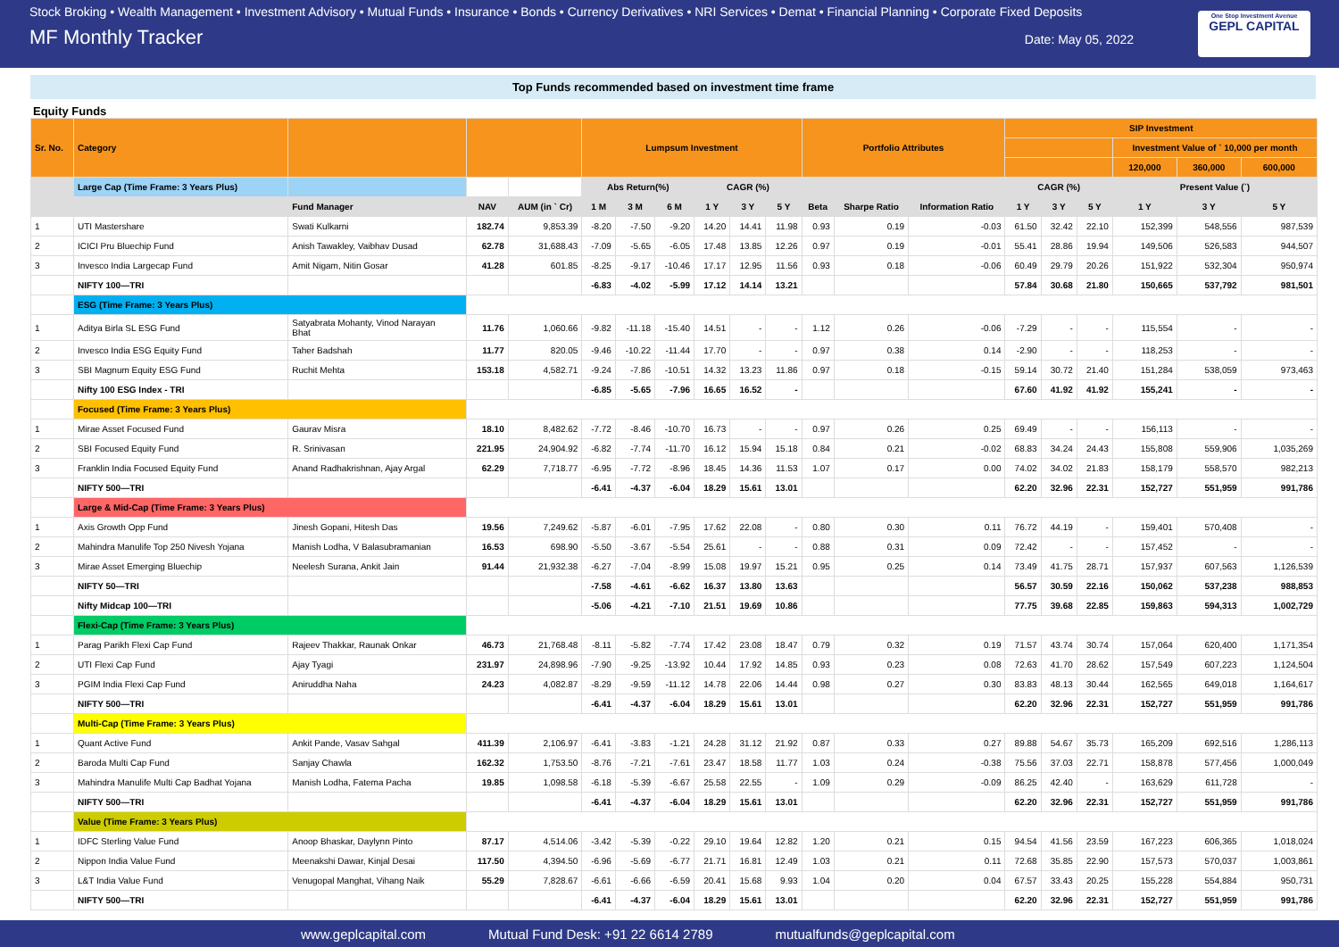Stock Broking • Wealth Management • Investment Advisory • Mutual Funds • Insurance • Bonds • Currency Derivatives • NRI Services • Demat • Financial Planning • Corporate Fixed Deposits
MF Monthly Tracker
Date: May 05, 2022
One Stop Investment Avenue
GEPL CAPITAL
Top Funds recommended based on investment time frame
Equity Funds
| Sr. No. | Category | | | | Lumpsum Investment | | | | | | Portfolio Attributes | | | SIP Investment | | | | | |
| --- | --- | --- | --- | --- | --- | --- | --- | --- | --- | --- | --- | --- | --- | --- | --- | --- | --- | --- | --- |
| | | | | | | | | | | | | | | | | | Investment Value of ` 10,000 per month | | |
| | | | | | | | | | | | | | | | | | 120,000 | 360,000 | 600,000 |
| | Large Cap (Time Frame: 3 Years Plus) | | | | Abs Return(%) | | | CAGR (%) | | | | | | CAGR (%) | | | Present Value (`) | | |
| | | Fund Manager | NAV | AUM (in ` Cr) | 1 M | 3 M | 6 M | 1 Y | 3 Y | 5 Y | Beta | Sharpe Ratio | Information Ratio | 1 Y | 3 Y | 5 Y | 1 Y | 3 Y | 5 Y |
| 1 | UTI Mastershare | Swati Kulkarni | 182.74 | 9,853.39 | -8.20 | -7.50 | -9.20 | 14.20 | 14.41 | 11.98 | 0.93 | 0.19 | -0.03 | 61.50 | 32.42 | 22.10 | 152,399 | 548,556 | 987,539 |
| 2 | ICICI Pru Bluechip Fund | Anish Tawakley, Vaibhav Dusad | 62.78 | 31,688.43 | -7.09 | -5.65 | -6.05 | 17.48 | 13.85 | 12.26 | 0.97 | 0.19 | -0.01 | 55.41 | 28.86 | 19.94 | 149,506 | 526,583 | 944,507 |
| 3 | Invesco India Largecap Fund | Amit Nigam, Nitin Gosar | 41.28 | 601.85 | -8.25 | -9.17 | -10.46 | 17.17 | 12.95 | 11.56 | 0.93 | 0.18 | -0.06 | 60.49 | 29.79 | 20.26 | 151,922 | 532,304 | 950,974 |
| | NIFTY 100—TRI | | | | -6.83 | -4.02 | -5.99 | 17.12 | 14.14 | 13.21 | | | | 57.84 | 30.68 | 21.80 | 150,665 | 537,792 | 981,501 |
| | ESG (Time Frame: 3 Years Plus) | | | | | | | | | | | | | | | | | | |
| 1 | Aditya Birla SL ESG Fund | Satyabrata Mohanty, Vinod Narayan Bhat | 11.76 | 1,060.66 | -9.82 | -11.18 | -15.40 | 14.51 | - | - | 1.12 | 0.26 | -0.06 | -7.29 | - | - | 115,554 | - | - |
| 2 | Invesco India ESG Equity Fund | Taher Badshah | 11.77 | 820.05 | -9.46 | -10.22 | -11.44 | 17.70 | - | - | 0.97 | 0.38 | 0.14 | -2.90 | - | - | 118,253 | - | - |
| 3 | SBI Magnum Equity ESG Fund | Ruchit Mehta | 153.18 | 4,582.71 | -9.24 | -7.86 | -10.51 | 14.32 | 13.23 | 11.86 | 0.97 | 0.18 | -0.15 | 59.14 | 30.72 | 21.40 | 151,284 | 538,059 | 973,463 |
| | Nifty 100 ESG Index - TRI | | | | -6.85 | -5.65 | -7.96 | 16.65 | 16.52 | - | | | | 67.60 | 41.92 | 41.92 | 155,241 | - | - |
| | Focused (Time Frame: 3 Years Plus) | | | | | | | | | | | | | | | | | | |
| 1 | Mirae Asset Focused Fund | Gaurav Misra | 18.10 | 8,482.62 | -7.72 | -8.46 | -10.70 | 16.73 | - | - | 0.97 | 0.26 | 0.25 | 69.49 | - | - | 156,113 | - | - |
| 2 | SBI Focused Equity Fund | R. Srinivasan | 221.95 | 24,904.92 | -6.82 | -7.74 | -11.70 | 16.12 | 15.94 | 15.18 | 0.84 | 0.21 | -0.02 | 68.83 | 34.24 | 24.43 | 155,808 | 559,906 | 1,035,269 |
| 3 | Franklin India Focused Equity Fund | Anand Radhakrishnan, Ajay Argal | 62.29 | 7,718.77 | -6.95 | -7.72 | -8.96 | 18.45 | 14.36 | 11.53 | 1.07 | 0.17 | 0.00 | 74.02 | 34.02 | 21.83 | 158,179 | 558,570 | 982,213 |
| | NIFTY 500—TRI | | | | -6.41 | -4.37 | -6.04 | 18.29 | 15.61 | 13.01 | | | | 62.20 | 32.96 | 22.31 | 152,727 | 551,959 | 991,786 |
| | Large & Mid-Cap (Time Frame: 3 Years Plus) | | | | | | | | | | | | | | | | | | |
| 1 | Axis Growth Opp Fund | Jinesh Gopani, Hitesh Das | 19.56 | 7,249.62 | -5.87 | -6.01 | -7.95 | 17.62 | 22.08 | - | 0.80 | 0.30 | 0.11 | 76.72 | 44.19 | - | 159,401 | 570,408 | - |
| 2 | Mahindra Manulife Top 250 Nivesh Yojana | Manish Lodha, V Balasubramanian | 16.53 | 698.90 | -5.50 | -3.67 | -5.54 | 25.61 | - | - | 0.88 | 0.31 | 0.09 | 72.42 | - | - | 157,452 | - | - |
| 3 | Mirae Asset Emerging Bluechip | Neelesh Surana, Ankit Jain | 91.44 | 21,932.38 | -6.27 | -7.04 | -8.99 | 15.08 | 19.97 | 15.21 | 0.95 | 0.25 | 0.14 | 73.49 | 41.75 | 28.71 | 157,937 | 607,563 | 1,126,539 |
| | NIFTY 50—TRI | | | | -7.58 | -4.61 | -6.62 | 16.37 | 13.80 | 13.63 | | | | 56.57 | 30.59 | 22.16 | 150,062 | 537,238 | 988,853 |
| | Nifty Midcap 100—TRI | | | | -5.06 | -4.21 | -7.10 | 21.51 | 19.69 | 10.86 | | | | 77.75 | 39.68 | 22.85 | 159,863 | 594,313 | 1,002,729 |
| | Flexi-Cap (Time Frame: 3 Years Plus) | | | | | | | | | | | | | | | | | | |
| 1 | Parag Parikh Flexi Cap Fund | Rajeev Thakkar, Raunak Onkar | 46.73 | 21,768.48 | -8.11 | -5.82 | -7.74 | 17.42 | 23.08 | 18.47 | 0.79 | 0.32 | 0.19 | 71.57 | 43.74 | 30.74 | 157,064 | 620,400 | 1,171,354 |
| 2 | UTI Flexi Cap Fund | Ajay Tyagi | 231.97 | 24,898.96 | -7.90 | -9.25 | -13.92 | 10.44 | 17.92 | 14.85 | 0.93 | 0.23 | 0.08 | 72.63 | 41.70 | 28.62 | 157,549 | 607,223 | 1,124,504 |
| 3 | PGIM India Flexi Cap Fund | Aniruddha Naha | 24.23 | 4,082.87 | -8.29 | -9.59 | -11.12 | 14.78 | 22.06 | 14.44 | 0.98 | 0.27 | 0.30 | 83.83 | 48.13 | 30.44 | 162,565 | 649,018 | 1,164,617 |
| | NIFTY 500—TRI | | | | -6.41 | -4.37 | -6.04 | 18.29 | 15.61 | 13.01 | | | | 62.20 | 32.96 | 22.31 | 152,727 | 551,959 | 991,786 |
| | Multi-Cap (Time Frame: 3 Years Plus) | | | | | | | | | | | | | | | | | | |
| 1 | Quant Active Fund | Ankit Pande, Vasav Sahgal | 411.39 | 2,106.97 | -6.41 | -3.83 | -1.21 | 24.28 | 31.12 | 21.92 | 0.87 | 0.33 | 0.27 | 89.88 | 54.67 | 35.73 | 165,209 | 692,516 | 1,286,113 |
| 2 | Baroda Multi Cap Fund | Sanjay Chawla | 162.32 | 1,753.50 | -8.76 | -7.21 | -7.61 | 23.47 | 18.58 | 11.77 | 1.03 | 0.24 | -0.38 | 75.56 | 37.03 | 22.71 | 158,878 | 577,456 | 1,000,049 |
| 3 | Mahindra Manulife Multi Cap Badhat Yojana | Manish Lodha, Fatema Pacha | 19.85 | 1,098.58 | -6.18 | -5.39 | -6.67 | 25.58 | 22.55 | - | 1.09 | 0.29 | -0.09 | 86.25 | 42.40 | - | 163,629 | 611,728 | - |
| | NIFTY 500—TRI | | | | -6.41 | -4.37 | -6.04 | 18.29 | 15.61 | 13.01 | | | | 62.20 | 32.96 | 22.31 | 152,727 | 551,959 | 991,786 |
| | Value (Time Frame: 3 Years Plus) | | | | | | | | | | | | | | | | | | |
| 1 | IDFC Sterling Value Fund | Anoop Bhaskar, Daylynn Pinto | 87.17 | 4,514.06 | -3.42 | -5.39 | -0.22 | 29.10 | 19.64 | 12.82 | 1.20 | 0.21 | 0.15 | 94.54 | 41.56 | 23.59 | 167,223 | 606,365 | 1,018,024 |
| 2 | Nippon India Value Fund | Meenakshi Dawar, Kinjal Desai | 117.50 | 4,394.50 | -6.96 | -5.69 | -6.77 | 21.71 | 16.81 | 12.49 | 1.03 | 0.21 | 0.11 | 72.68 | 35.85 | 22.90 | 157,573 | 570,037 | 1,003,861 |
| 3 | L&T India Value Fund | Venugopal Manghat, Vihang Naik | 55.29 | 7,828.67 | -6.61 | -6.66 | -6.59 | 20.41 | 15.68 | 9.93 | 1.04 | 0.20 | 0.04 | 67.57 | 33.43 | 20.25 | 155,228 | 554,884 | 950,731 |
| | NIFTY 500—TRI | | | | -6.41 | -4.37 | -6.04 | 18.29 | 15.61 | 13.01 | | | | 62.20 | 32.96 | 22.31 | 152,727 | 551,959 | 991,786 |
www.geplcapital.com Mutual Fund Desk: +91 22 6614 2789 mutualfunds@geplcapital.com